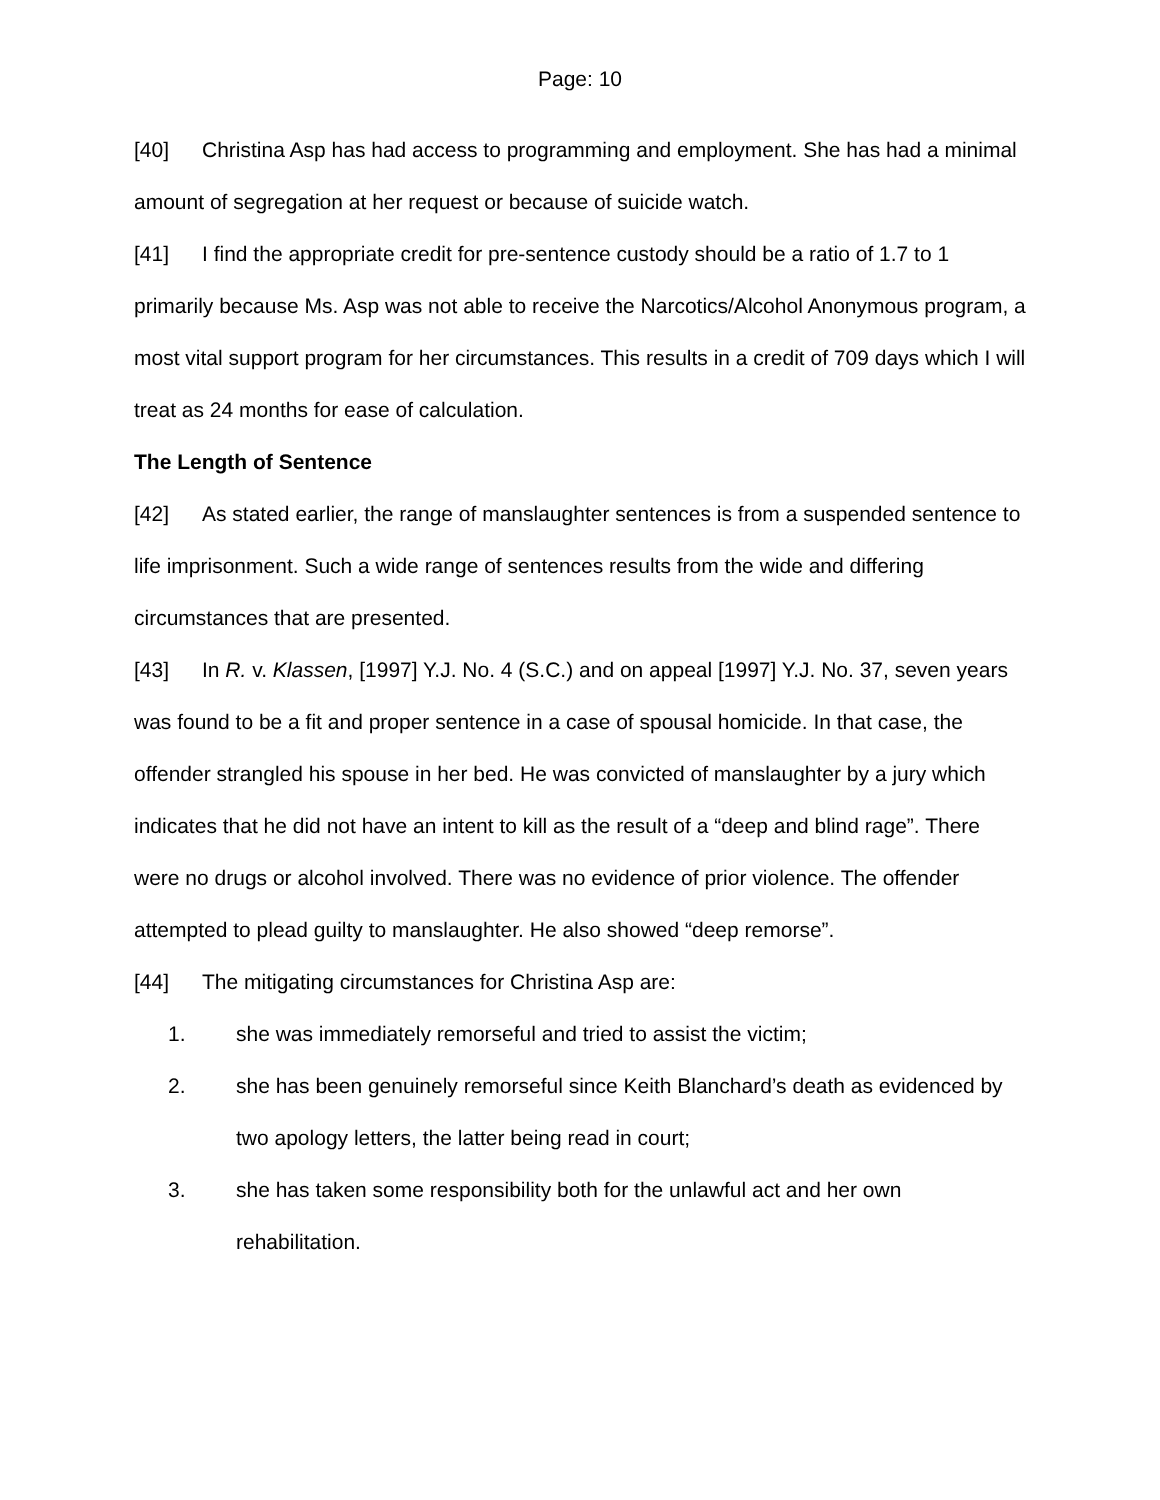Page: 10
[40] Christina Asp has had access to programming and employment. She has had a minimal amount of segregation at her request or because of suicide watch.
[41] I find the appropriate credit for pre-sentence custody should be a ratio of 1.7 to 1 primarily because Ms. Asp was not able to receive the Narcotics/Alcohol Anonymous program, a most vital support program for her circumstances. This results in a credit of 709 days which I will treat as 24 months for ease of calculation.
The Length of Sentence
[42] As stated earlier, the range of manslaughter sentences is from a suspended sentence to life imprisonment. Such a wide range of sentences results from the wide and differing circumstances that are presented.
[43] In R. v. Klassen, [1997] Y.J. No. 4 (S.C.) and on appeal [1997] Y.J. No. 37, seven years was found to be a fit and proper sentence in a case of spousal homicide. In that case, the offender strangled his spouse in her bed. He was convicted of manslaughter by a jury which indicates that he did not have an intent to kill as the result of a “deep and blind rage”. There were no drugs or alcohol involved. There was no evidence of prior violence. The offender attempted to plead guilty to manslaughter. He also showed “deep remorse”.
[44] The mitigating circumstances for Christina Asp are:
1. she was immediately remorseful and tried to assist the victim;
2. she has been genuinely remorseful since Keith Blanchard’s death as evidenced by two apology letters, the latter being read in court;
3. she has taken some responsibility both for the unlawful act and her own rehabilitation.